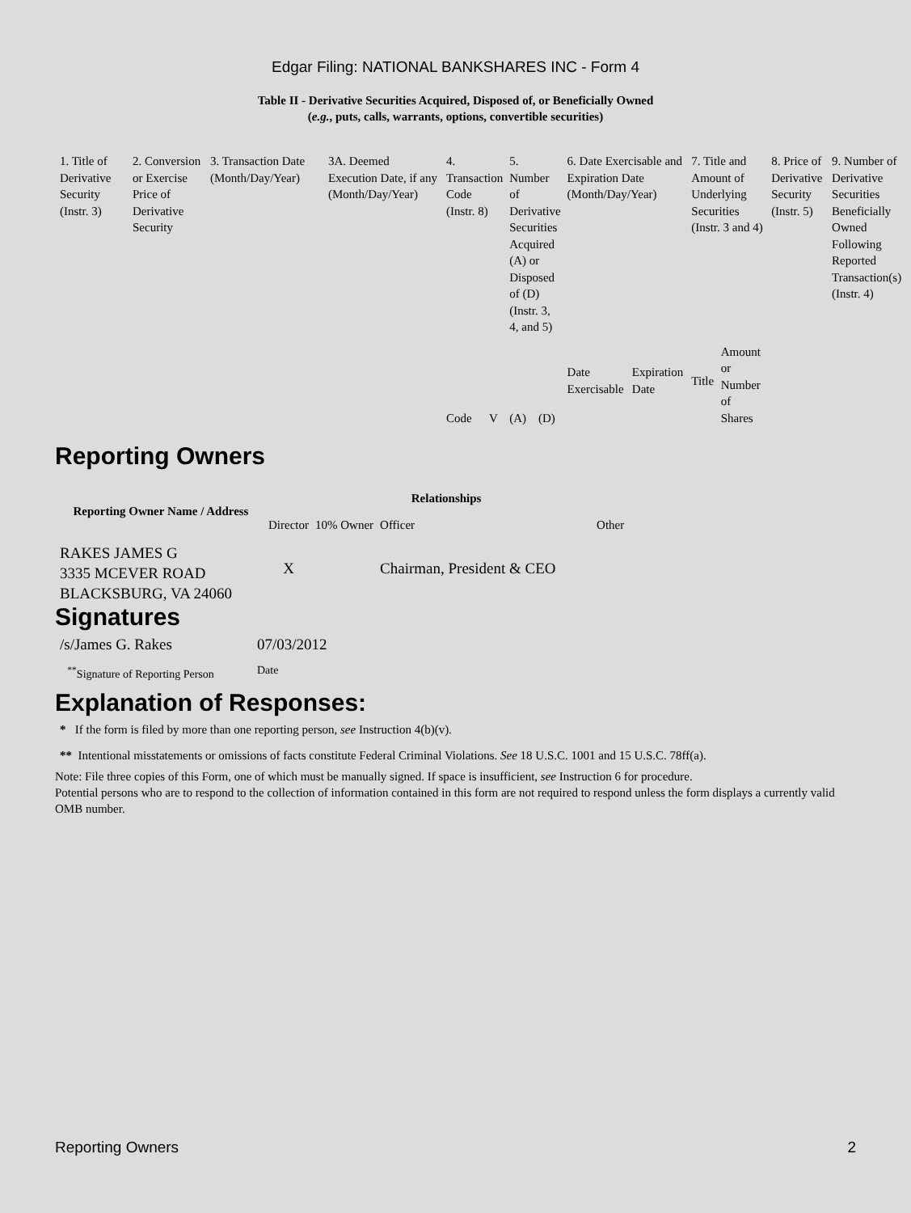Edgar Filing: NATIONAL BANKSHARES INC - Form 4
Table II - Derivative Securities Acquired, Disposed of, or Beneficially Owned
(e.g., puts, calls, warrants, options, convertible securities)
| 1. Title of Derivative Security (Instr. 3) | 2. Conversion or Exercise Price of Derivative Security | 3. Transaction Date (Month/Day/Year) | 3A. Deemed Execution Date, if any (Month/Day/Year) | 4. Transaction Code (Instr. 8) | | 5. Number of Derivative Securities Acquired (A) or Disposed of (D) (Instr. 3, 4, and 5) | | 6. Date Exercisable and Expiration Date (Month/Day/Year) | | 7. Title and Amount of Underlying Securities (Instr. 3 and 4) | | 8. Price of Derivative Security (Instr. 5) | 9. Number of Derivative Securities Beneficially Owned Following Reported Transaction(s) (Instr. 4) |
| | | | | Code | V | (A) | (D) | Date Exercisable | Expiration Date | Title | Amount or Number of Shares | | |
Reporting Owners
| Reporting Owner Name / Address | Relationships | | | |
| --- | --- | --- | --- | --- |
| | Director | 10% Owner | Officer | Other |
| RAKES JAMES G 3335 MCEVER ROAD BLACKSBURG, VA 24060 | X | | Chairman, President & CEO | |
Signatures
| /s/James G. Rakes | 07/03/2012 |
| <sup>**</sup> Signature of Reporting Person | Date |
Explanation of Responses:
* If the form is filed by more than one reporting person, see Instruction 4(b)(v).
** Intentional misstatements or omissions of facts constitute Federal Criminal Violations. See 18 U.S.C. 1001 and 15 U.S.C. 78ff(a).
Note: File three copies of this Form, one of which must be manually signed. If space is insufficient, see Instruction 6 for procedure.
Potential persons who are to respond to the collection of information contained in this form are not required to respond unless the form displays a currently valid OMB number.
Reporting Owners 2